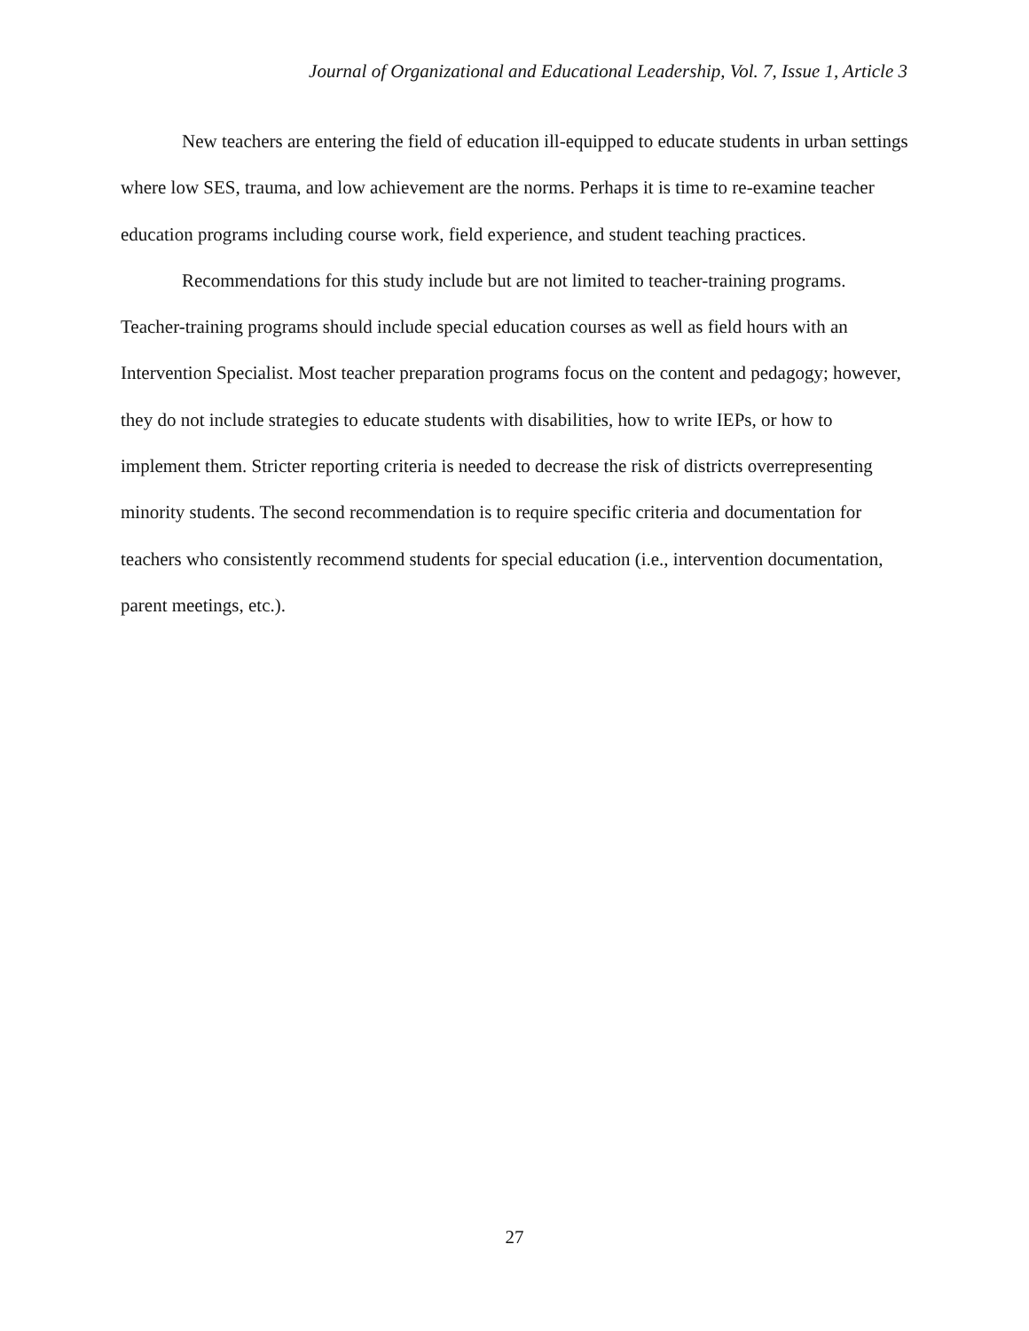Journal of Organizational and Educational Leadership, Vol. 7, Issue 1, Article 3
New teachers are entering the field of education ill-equipped to educate students in urban settings where low SES, trauma, and low achievement are the norms. Perhaps it is time to re-examine teacher education programs including course work, field experience, and student teaching practices.
Recommendations for this study include but are not limited to teacher-training programs. Teacher-training programs should include special education courses as well as field hours with an Intervention Specialist. Most teacher preparation programs focus on the content and pedagogy; however, they do not include strategies to educate students with disabilities, how to write IEPs, or how to implement them. Stricter reporting criteria is needed to decrease the risk of districts overrepresenting minority students. The second recommendation is to require specific criteria and documentation for teachers who consistently recommend students for special education (i.e., intervention documentation, parent meetings, etc.).
27